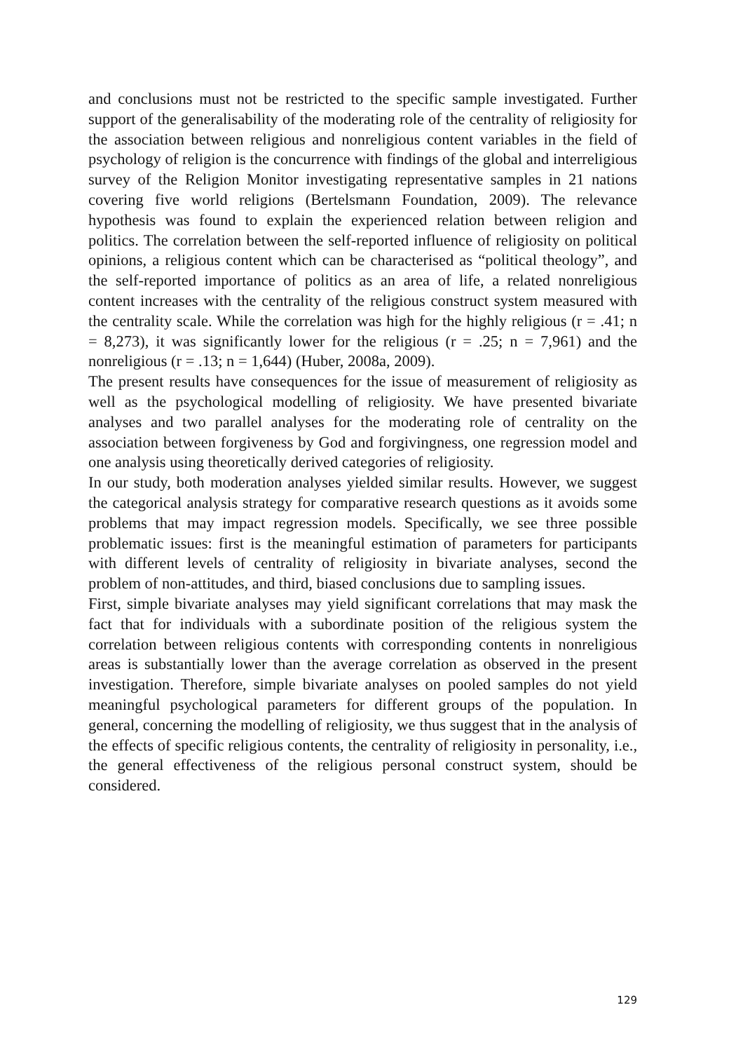and conclusions must not be restricted to the specific sample investigated. Further support of the generalisability of the moderating role of the centrality of religiosity for the association between religious and nonreligious content variables in the field of psychology of religion is the concurrence with findings of the global and interreligious survey of the Religion Monitor investigating representative samples in 21 nations covering five world religions (Bertelsmann Foundation, 2009). The relevance hypothesis was found to explain the experienced relation between religion and politics. The correlation between the self-reported influence of religiosity on political opinions, a religious content which can be characterised as “political theology”, and the self-reported importance of politics as an area of life, a related nonreligious content increases with the centrality of the religious construct system measured with the centrality scale. While the correlation was high for the highly religious (r = .41; n = 8,273), it was significantly lower for the religious (r = .25; n = 7,961) and the nonreligious (r = .13; n = 1,644) (Huber, 2008a, 2009).
The present results have consequences for the issue of measurement of religiosity as well as the psychological modelling of religiosity. We have presented bivariate analyses and two parallel analyses for the moderating role of centrality on the association between forgiveness by God and forgivingness, one regression model and one analysis using theoretically derived categories of religiosity.
In our study, both moderation analyses yielded similar results. However, we suggest the categorical analysis strategy for comparative research questions as it avoids some problems that may impact regression models. Specifically, we see three possible problematic issues: first is the meaningful estimation of parameters for participants with different levels of centrality of religiosity in bivariate analyses, second the problem of non-attitudes, and third, biased conclusions due to sampling issues.
First, simple bivariate analyses may yield significant correlations that may mask the fact that for individuals with a subordinate position of the religious system the correlation between religious contents with corresponding contents in nonreligious areas is substantially lower than the average correlation as observed in the present investigation. Therefore, simple bivariate analyses on pooled samples do not yield meaningful psychological parameters for different groups of the population. In general, concerning the modelling of religiosity, we thus suggest that in the analysis of the effects of specific religious contents, the centrality of religiosity in personality, i.e., the general effectiveness of the religious personal construct system, should be considered.
129